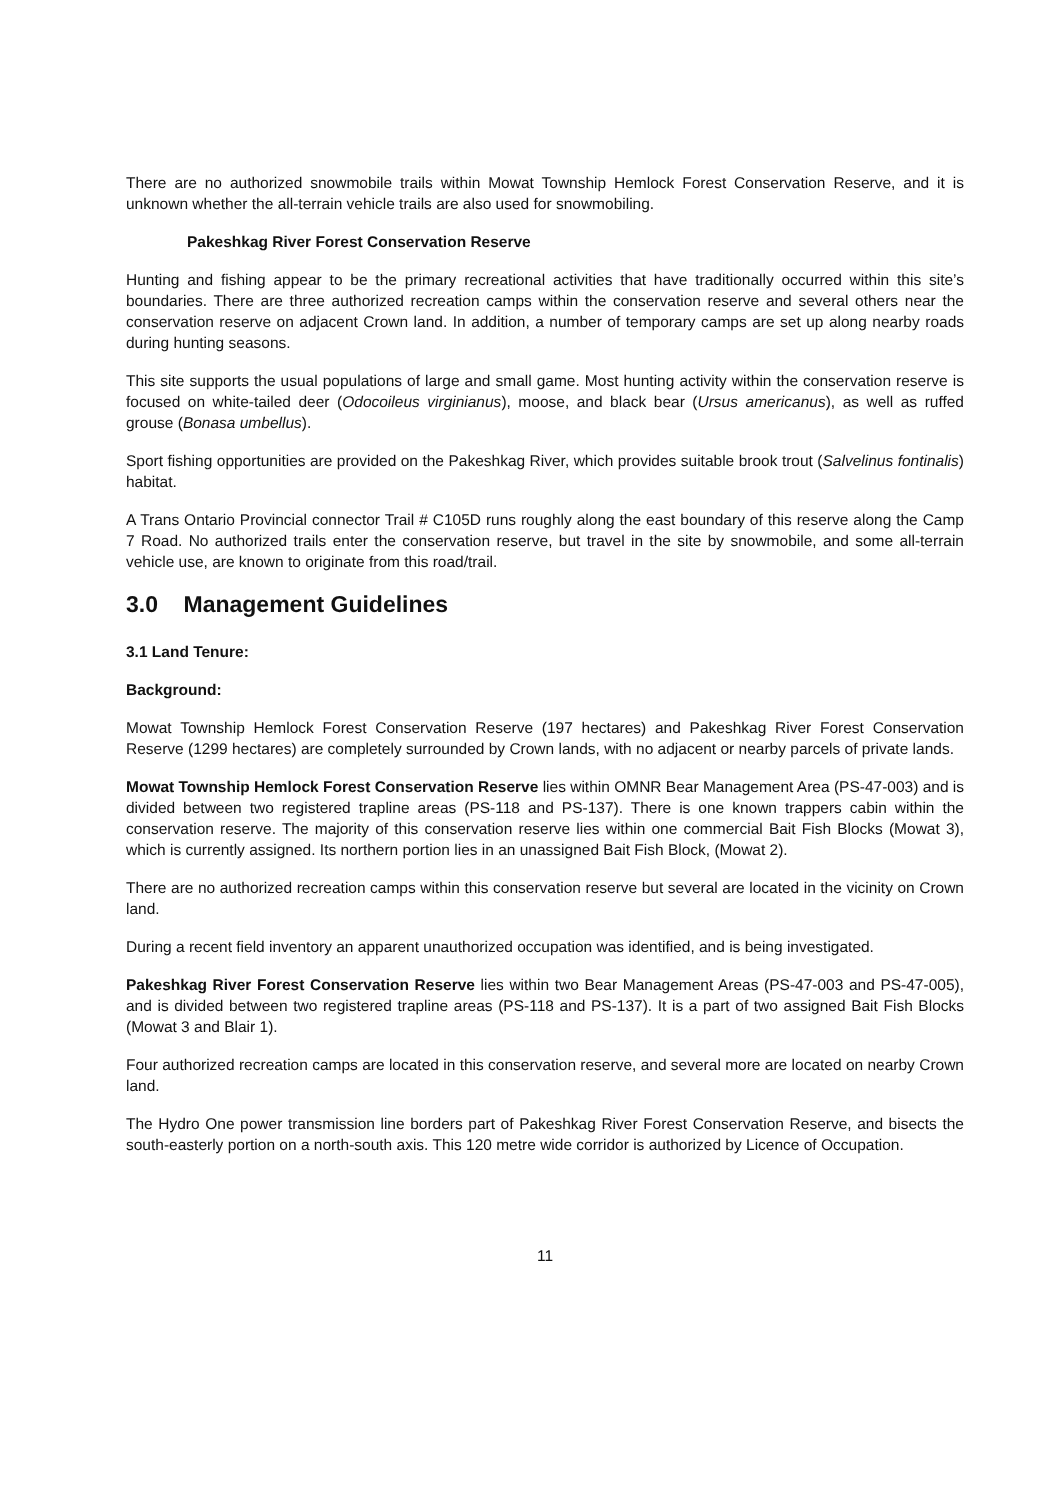There are no authorized snowmobile trails within Mowat Township Hemlock Forest Conservation Reserve, and it is unknown whether the all-terrain vehicle trails are also used for snowmobiling.
Pakeshkag River Forest Conservation Reserve
Hunting and fishing appear to be the primary recreational activities that have traditionally occurred within this site’s boundaries. There are three authorized recreation camps within the conservation reserve and several others near the conservation reserve on adjacent Crown land. In addition, a number of temporary camps are set up along nearby roads during hunting seasons.
This site supports the usual populations of large and small game. Most hunting activity within the conservation reserve is focused on white-tailed deer (Odocoileus virginianus), moose, and black bear (Ursus americanus), as well as ruffed grouse (Bonasa umbellus).
Sport fishing opportunities are provided on the Pakeshkag River, which provides suitable brook trout (Salvelinus fontinalis) habitat.
A Trans Ontario Provincial connector Trail # C105D runs roughly along the east boundary of this reserve along the Camp 7 Road. No authorized trails enter the conservation reserve, but travel in the site by snowmobile, and some all-terrain vehicle use, are known to originate from this road/trail.
3.0 Management Guidelines
3.1 Land Tenure:
Background:
Mowat Township Hemlock Forest Conservation Reserve (197 hectares) and Pakeshkag River Forest Conservation Reserve (1299 hectares) are completely surrounded by Crown lands, with no adjacent or nearby parcels of private lands.
Mowat Township Hemlock Forest Conservation Reserve lies within OMNR Bear Management Area (PS-47-003) and is divided between two registered trapline areas (PS-118 and PS-137). There is one known trappers cabin within the conservation reserve. The majority of this conservation reserve lies within one commercial Bait Fish Blocks (Mowat 3), which is currently assigned. Its northern portion lies in an unassigned Bait Fish Block, (Mowat 2).
There are no authorized recreation camps within this conservation reserve but several are located in the vicinity on Crown land.
During a recent field inventory an apparent unauthorized occupation was identified, and is being investigated.
Pakeshkag River Forest Conservation Reserve lies within two Bear Management Areas (PS-47-003 and PS-47-005), and is divided between two registered trapline areas (PS-118 and PS-137). It is a part of two assigned Bait Fish Blocks (Mowat 3 and Blair 1).
Four authorized recreation camps are located in this conservation reserve, and several more are located on nearby Crown land.
The Hydro One power transmission line borders part of Pakeshkag River Forest Conservation Reserve, and bisects the south-easterly portion on a north-south axis. This 120 metre wide corridor is authorized by Licence of Occupation.
11